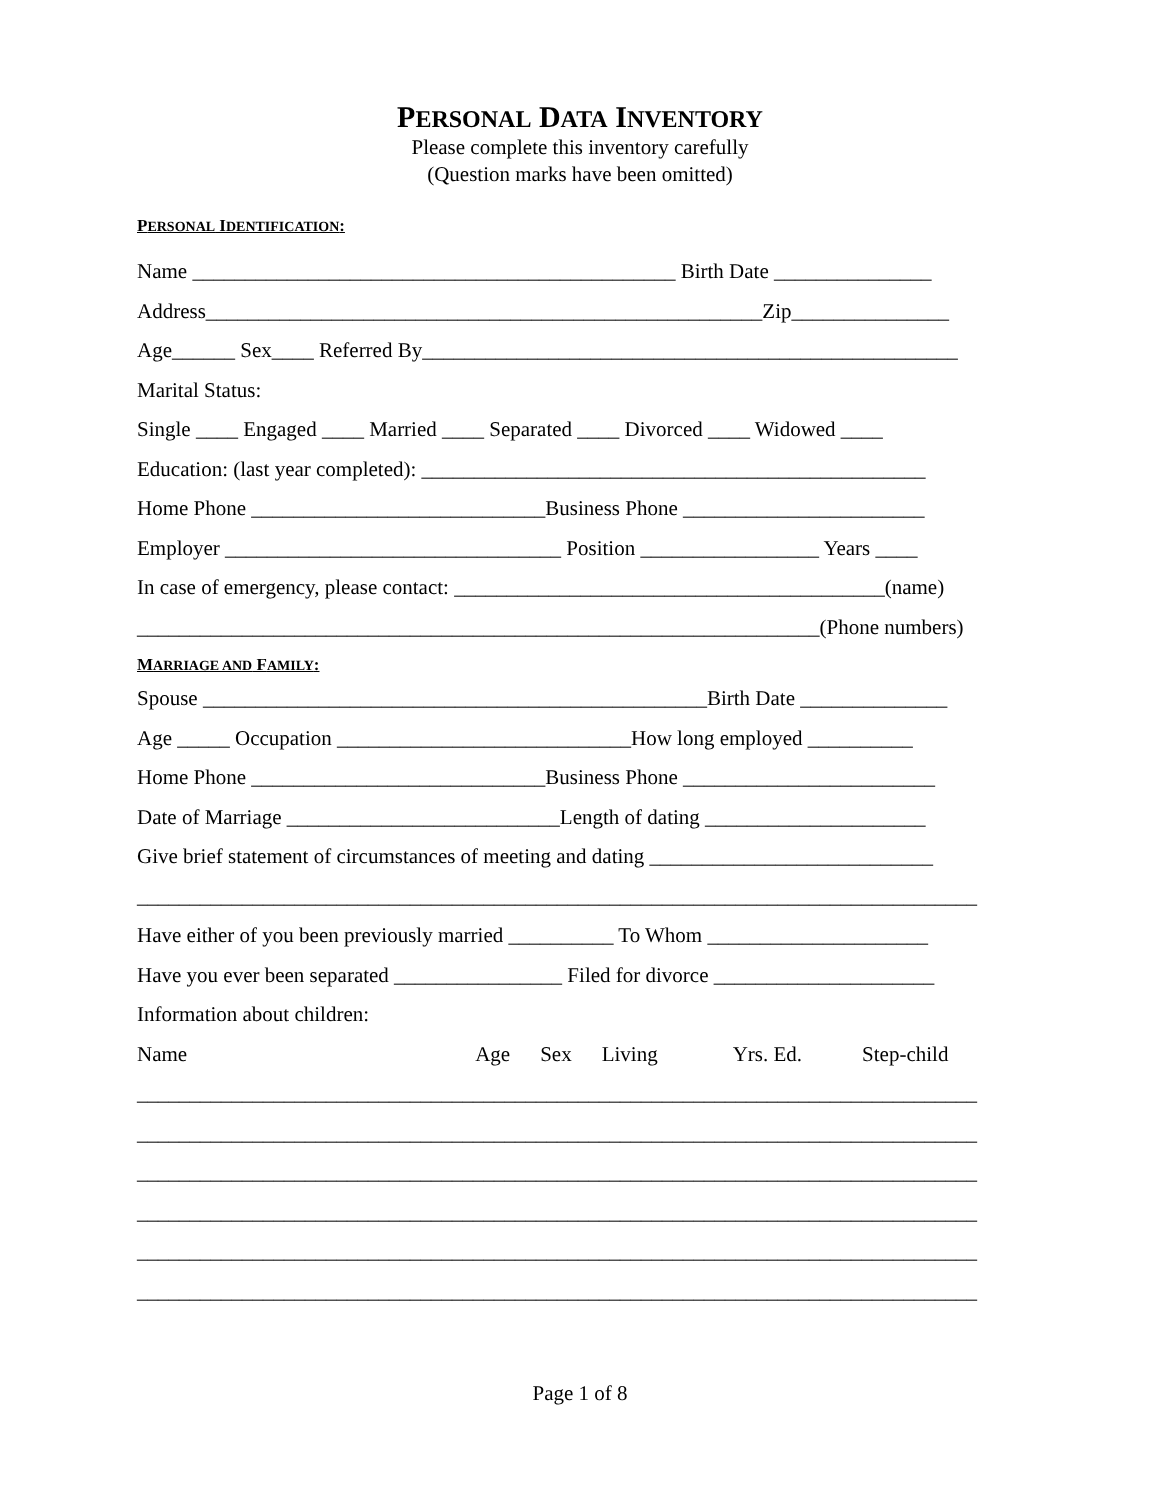PERSONAL DATA INVENTORY
Please complete this inventory carefully
(Question marks have been omitted)
PERSONAL IDENTIFICATION:
Name ______________________________________________ Birth Date _______________
Address_____________________________________________________Zip_______________
Age______ Sex____ Referred By___________________________________________________
Marital Status:
Single ____ Engaged ____ Married ____ Separated ____ Divorced ____ Widowed ____
Education: (last year completed): ________________________________________________
Home Phone ____________________________Business Phone _______________________
Employer ________________________________ Position _________________ Years ____
In case of emergency, please contact: _________________________________________(name)
_________________________________________________________________(Phone numbers)
MARRIAGE AND FAMILY:
Spouse ________________________________________________Birth Date ______________
Age _____ Occupation ____________________________How long employed __________
Home Phone ____________________________Business Phone ________________________
Date of Marriage __________________________Length of dating _____________________
Give brief statement of circumstances of meeting and dating ___________________________
________________________________________________________________________________
Have either of you been previously married __________ To Whom _____________________
Have you ever been separated ________________ Filed for divorce _____________________
Information about children:
Name Age Sex Living Yrs. Ed. Step-child
________________________________________________________________________________
________________________________________________________________________________
________________________________________________________________________________
________________________________________________________________________________
________________________________________________________________________________
________________________________________________________________________________
Page 1 of 8